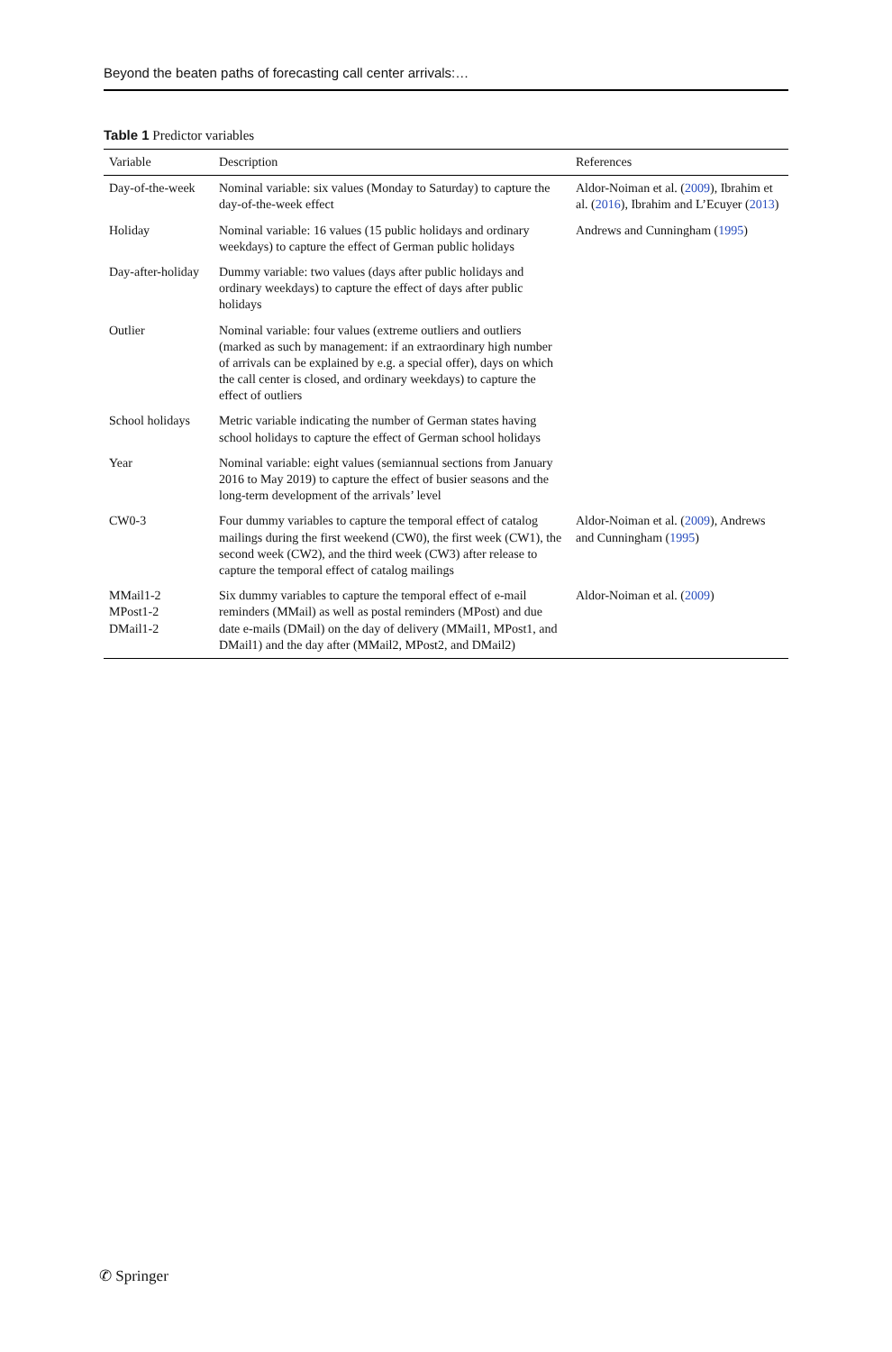Beyond the beaten paths of forecasting call center arrivals:…
Table 1 Predictor variables
| Variable | Description | References |
| --- | --- | --- |
| Day-of-the-week | Nominal variable: six values (Monday to Saturday) to capture the day-of-the-week effect | Aldor-Noiman et al. ( 2009 ), Ibrahim et al. ( 2016 ), Ibrahim and L’Ecuyer ( 2013 ) |
| Holiday | Nominal variable: 16 values (15 public holidays and ordinary weekdays) to capture the effect of German public holidays | Andrews and Cunningham ( 1995 ) |
| Day-after-holiday | Dummy variable: two values (days after public holidays and ordinary weekdays) to capture the effect of days after public holidays | |
| Outlier | Nominal variable: four values (extreme outliers and outliers (marked as such by management: if an extraordinary high number of arrivals can be explained by e.g. a special offer), days on which the call center is closed, and ordinary weekdays) to capture the effect of outliers | |
| School holidays | Metric variable indicating the number of German states having school holidays to capture the effect of German school holidays | |
| Year | Nominal variable: eight values (semiannual sections from January 2016 to May 2019) to capture the effect of busier seasons and the long-term development of the arrivals’ level | |
| CW0-3 | Four dummy variables to capture the temporal effect of catalog mailings during the first weekend (CW0), the first week (CW1), the second week (CW2), and the third week (CW3) after release to capture the temporal effect of catalog mailings | Aldor-Noiman et al. ( 2009 ), Andrews and Cunningham ( 1995 ) |
| MMail1-2 MPost1-2 DMail1-2 | Six dummy variables to capture the temporal effect of e-mail reminders (MMail) as well as postal reminders (MPost) and due date e-mails (DMail) on the day of delivery (MMail1, MPost1, and DMail1) and the day after (MMail2, MPost2, and DMail2) | Aldor-Noiman et al. ( 2009 ) |
✆ Springer